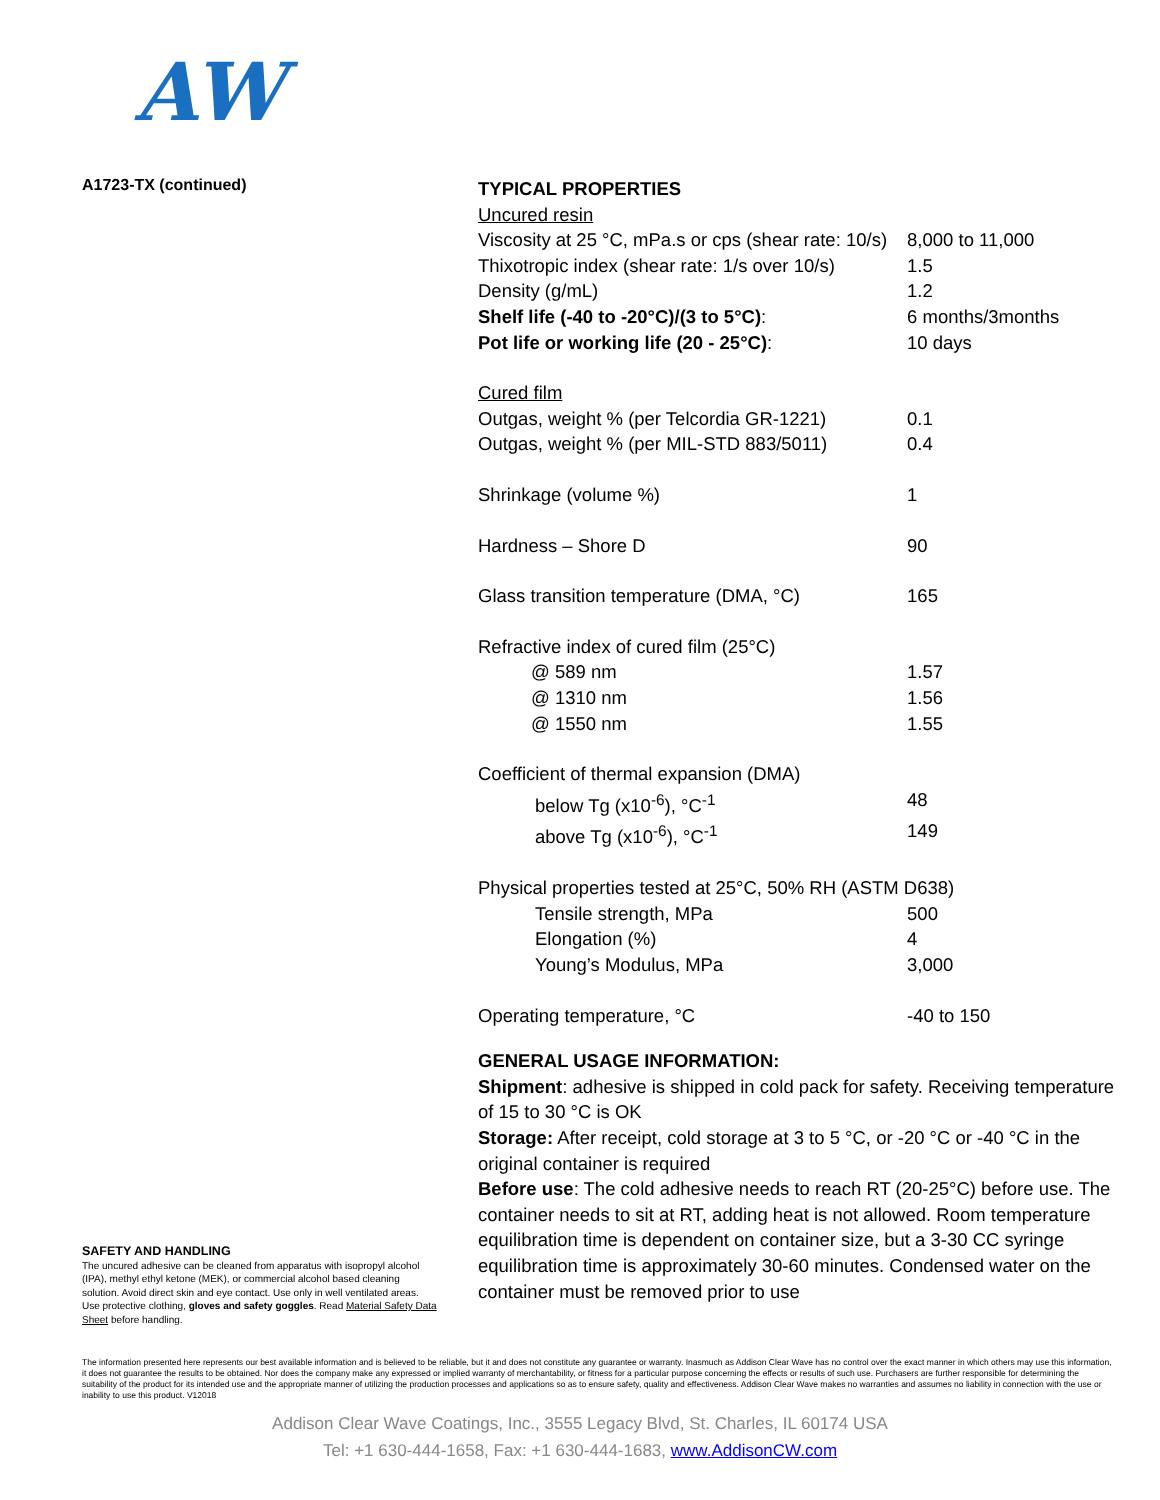AW
A1723-TX (continued)
SAFETY AND HANDLING
The uncured adhesive can be cleaned from apparatus with isopropyl alcohol (IPA), methyl ethyl ketone (MEK), or commercial alcohol based cleaning solution. Avoid direct skin and eye contact. Use only in well ventilated areas. Use protective clothing, gloves and safety goggles. Read Material Safety Data Sheet before handling.
TYPICAL PROPERTIES
Uncured resin
| Viscosity at 25 °C, mPa.s or cps (shear rate: 10/s) | 8,000 to 11,000 |
| Thixotropic index (shear rate: 1/s over 10/s) | 1.5 |
| Density (g/mL) | 1.2 |
| Shelf life (-40 to -20°C)/(3 to 5°C) : | 6 months/3months |
| Pot life or working life (20 - 25°C) : | 10 days |
| Cured film | |
| Outgas, weight % (per Telcordia GR-1221) | 0.1 |
| Outgas, weight % (per MIL-STD 883/5011) | 0.4 |
| Shrinkage (volume %) | 1 |
| Hardness – Shore D | 90 |
| Glass transition temperature (DMA, °C) | 165 |
| Refractive index of cured film (25°C) | |
| @ 589 nm | 1.57 |
| @ 1310 nm | 1.56 |
| @ 1550 nm | 1.55 |
| Coefficient of thermal expansion (DMA) | |
| below Tg (x10<sup>-6</sup>), °C<sup>-1</sup> | 48 |
| above Tg (x10<sup>-6</sup>), °C<sup>-1</sup> | 149 |
| Physical properties tested at 25°C, 50% RH (ASTM D638) | |
| Tensile strength, MPa | 500 |
| Elongation (%) | 4 |
| Young’s Modulus, MPa | 3,000 |
| Operating temperature, °C | -40 to 150 |
GENERAL USAGE INFORMATION:
Shipment: adhesive is shipped in cold pack for safety. Receiving temperature of 15 to 30 °C is OK
Storage: After receipt, cold storage at 3 to 5 °C, or -20 °C or -40 °C in the original container is required
Before use: The cold adhesive needs to reach RT (20-25°C) before use. The container needs to sit at RT, adding heat is not allowed. Room temperature equilibration time is dependent on container size, but a 3-30 CC syringe equilibration time is approximately 30-60 minutes. Condensed water on the container must be removed prior to use
The information presented here represents our best available information and is believed to be reliable, but it and does not constitute any guarantee or warranty. Inasmuch as Addison Clear Wave has no control over the exact manner in which others may use this information, it does not guarantee the results to be obtained. Nor does the company make any expressed or implied warranty of merchantability, or fitness for a particular purpose concerning the effects or results of such use. Purchasers are further responsible for determining the suitability of the product for its intended use and the appropriate manner of utilizing the production processes and applications so as to ensure safety, quality and effectiveness. Addison Clear Wave makes no warranties and assumes no liability in connection with the use or inability to use this product. V12018
Addison Clear Wave Coatings, Inc., 3555 Legacy Blvd, St. Charles, IL 60174 USA
Tel: +1 630-444-1658, Fax: +1 630-444-1683, www.AddisonCW.com